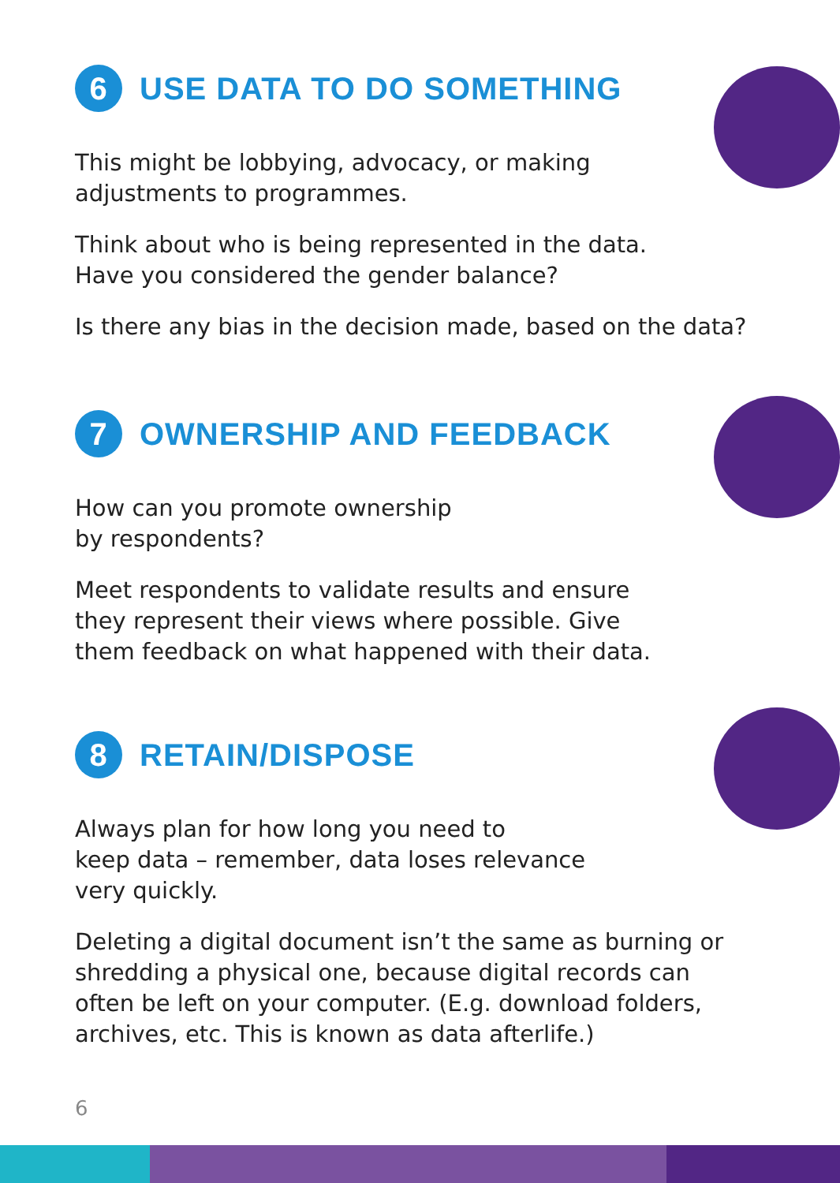6 USE DATA TO DO SOMETHING
This might be lobbying, advocacy, or making
adjustments to programmes.
Think about who is being represented in the data.
Have you considered the gender balance?
Is there any bias in the decision made, based on the data?
7 OWNERSHIP AND FEEDBACK
How can you promote ownership
by respondents?
Meet respondents to validate results and ensure
they represent their views where possible. Give
them feedback on what happened with their data.
8 RETAIN/DISPOSE
Always plan for how long you need to
keep data – remember, data loses relevance
very quickly.
Deleting a digital document isn’t the same as burning or
shredding a physical one, because digital records can
often be left on your computer. (E.g. download folders,
archives, etc. This is known as data afterlife.)
6